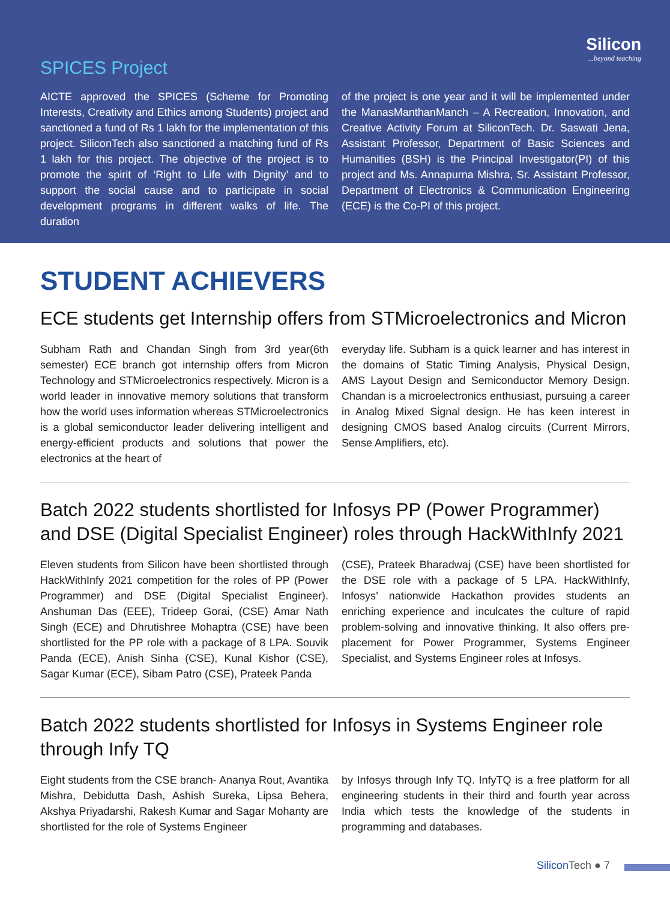Silicon...beyond teaching
SPICES Project
AICTE approved the SPICES (Scheme for Promoting Interests, Creativity and Ethics among Students) project and sanctioned a fund of Rs 1 lakh for the implementation of this project. SiliconTech also sanctioned a matching fund of Rs 1 lakh for this project. The objective of the project is to promote the spirit of ‘Right to Life with Dignity’ and to support the social cause and to participate in social development programs in different walks of life. The duration
of the project is one year and it will be implemented under the ManasManthanManch – A Recreation, Innovation, and Creative Activity Forum at SiliconTech. Dr. Saswati Jena, Assistant Professor, Department of Basic Sciences and Humanities (BSH) is the Principal Investigator(PI) of this project and Ms. Annapurna Mishra, Sr. Assistant Professor, Department of Electronics & Communication Engineering (ECE) is the Co-PI of this project.
STUDENT ACHIEVERS
ECE students get Internship offers from STMicroelectronics and Micron
Subham Rath and Chandan Singh from 3rd year(6th semester) ECE branch got internship offers from Micron Technology and STMicroelectronics respectively. Micron is a world leader in innovative memory solutions that transform how the world uses information whereas STMicroelectronics is a global semiconductor leader delivering intelligent and energy-efficient products and solutions that power the electronics at the heart of
everyday life. Subham is a quick learner and has interest in the domains of Static Timing Analysis, Physical Design, AMS Layout Design and Semiconductor Memory Design. Chandan is a microelectronics enthusiast, pursuing a career in Analog Mixed Signal design. He has keen interest in designing CMOS based Analog circuits (Current Mirrors, Sense Amplifiers, etc).
Batch 2022 students shortlisted for Infosys PP (Power Programmer) and DSE (Digital Specialist Engineer) roles through HackWithInfy 2021
Eleven students from Silicon have been shortlisted through HackWithInfy 2021 competition for the roles of PP (Power Programmer) and DSE (Digital Specialist Engineer). Anshuman Das (EEE), Trideep Gorai, (CSE) Amar Nath Singh (ECE) and Dhrutishree Mohaptra (CSE) have been shortlisted for the PP role with a package of 8 LPA. Souvik Panda (ECE), Anish Sinha (CSE), Kunal Kishor (CSE), Sagar Kumar (ECE), Sibam Patro (CSE), Prateek Panda
(CSE), Prateek Bharadwaj (CSE) have been shortlisted for the DSE role with a package of 5 LPA. HackWithInfy, Infosys’ nationwide Hackathon provides students an enriching experience and inculcates the culture of rapid problem-solving and innovative thinking. It also offers pre-placement for Power Programmer, Systems Engineer Specialist, and Systems Engineer roles at Infosys.
Batch 2022 students shortlisted for Infosys in Systems Engineer role through Infy TQ
Eight students from the CSE branch- Ananya Rout, Avantika Mishra, Debidutta Dash, Ashish Sureka, Lipsa Behera, Akshya Priyadarshi, Rakesh Kumar and Sagar Mohanty are shortlisted for the role of Systems Engineer
by Infosys through Infy TQ. InfyTQ is a free platform for all engineering students in their third and fourth year across India which tests the knowledge of the students in programming and databases.
Silicon Tech ● 7